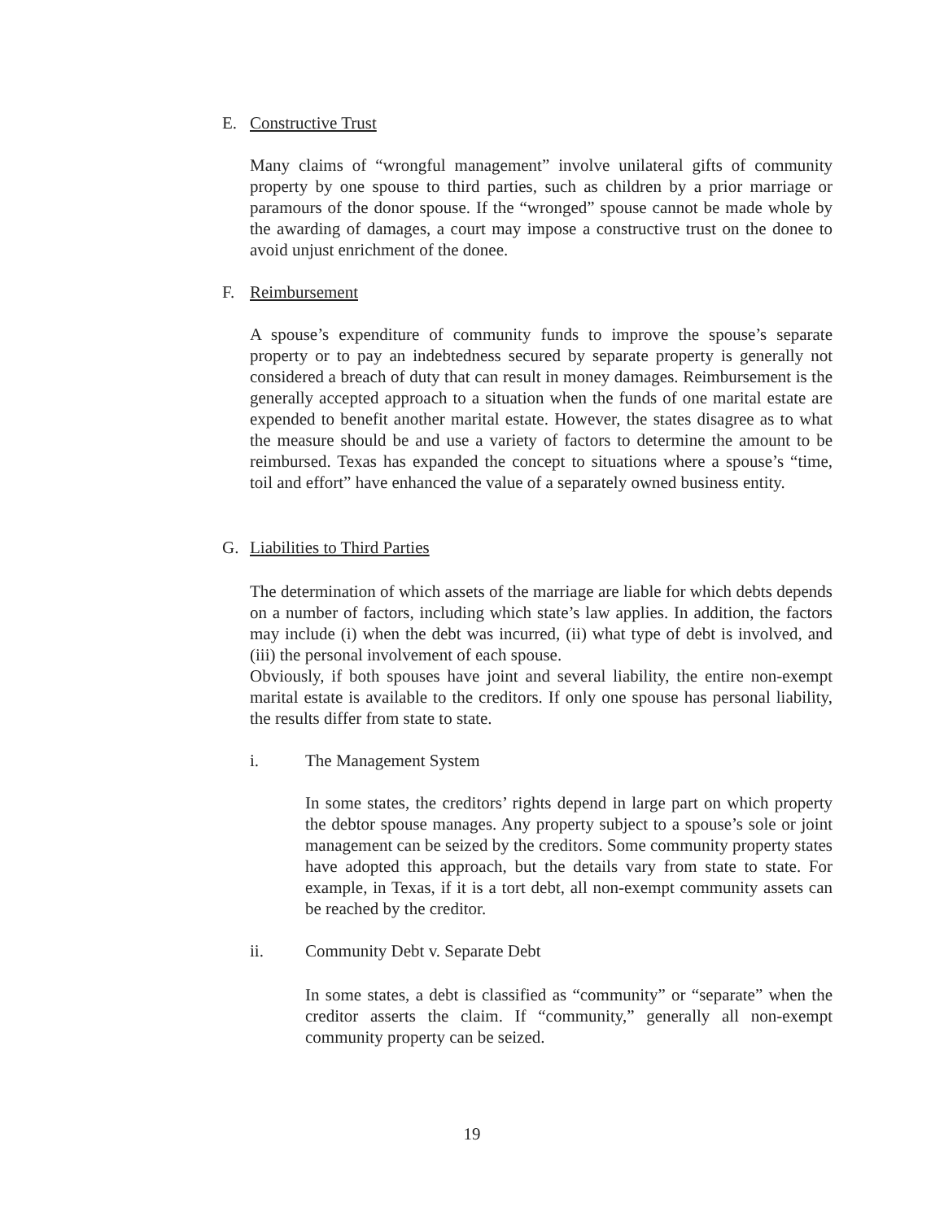E. Constructive Trust
Many claims of “wrongful management” involve unilateral gifts of community property by one spouse to third parties, such as children by a prior marriage or paramours of the donor spouse. If the “wronged” spouse cannot be made whole by the awarding of damages, a court may impose a constructive trust on the donee to avoid unjust enrichment of the donee.
F. Reimbursement
A spouse’s expenditure of community funds to improve the spouse’s separate property or to pay an indebtedness secured by separate property is generally not considered a breach of duty that can result in money damages. Reimbursement is the generally accepted approach to a situation when the funds of one marital estate are expended to benefit another marital estate. However, the states disagree as to what the measure should be and use a variety of factors to determine the amount to be reimbursed. Texas has expanded the concept to situations where a spouse’s “time, toil and effort” have enhanced the value of a separately owned business entity.
G. Liabilities to Third Parties
The determination of which assets of the marriage are liable for which debts depends on a number of factors, including which state’s law applies. In addition, the factors may include (i) when the debt was incurred, (ii) what type of debt is involved, and (iii) the personal involvement of each spouse.
Obviously, if both spouses have joint and several liability, the entire non-exempt marital estate is available to the creditors. If only one spouse has personal liability, the results differ from state to state.
i. The Management System
In some states, the creditors’ rights depend in large part on which property the debtor spouse manages. Any property subject to a spouse’s sole or joint management can be seized by the creditors. Some community property states have adopted this approach, but the details vary from state to state. For example, in Texas, if it is a tort debt, all non-exempt community assets can be reached by the creditor.
ii. Community Debt v. Separate Debt
In some states, a debt is classified as “community” or “separate” when the creditor asserts the claim. If “community,” generally all non-exempt community property can be seized.
19